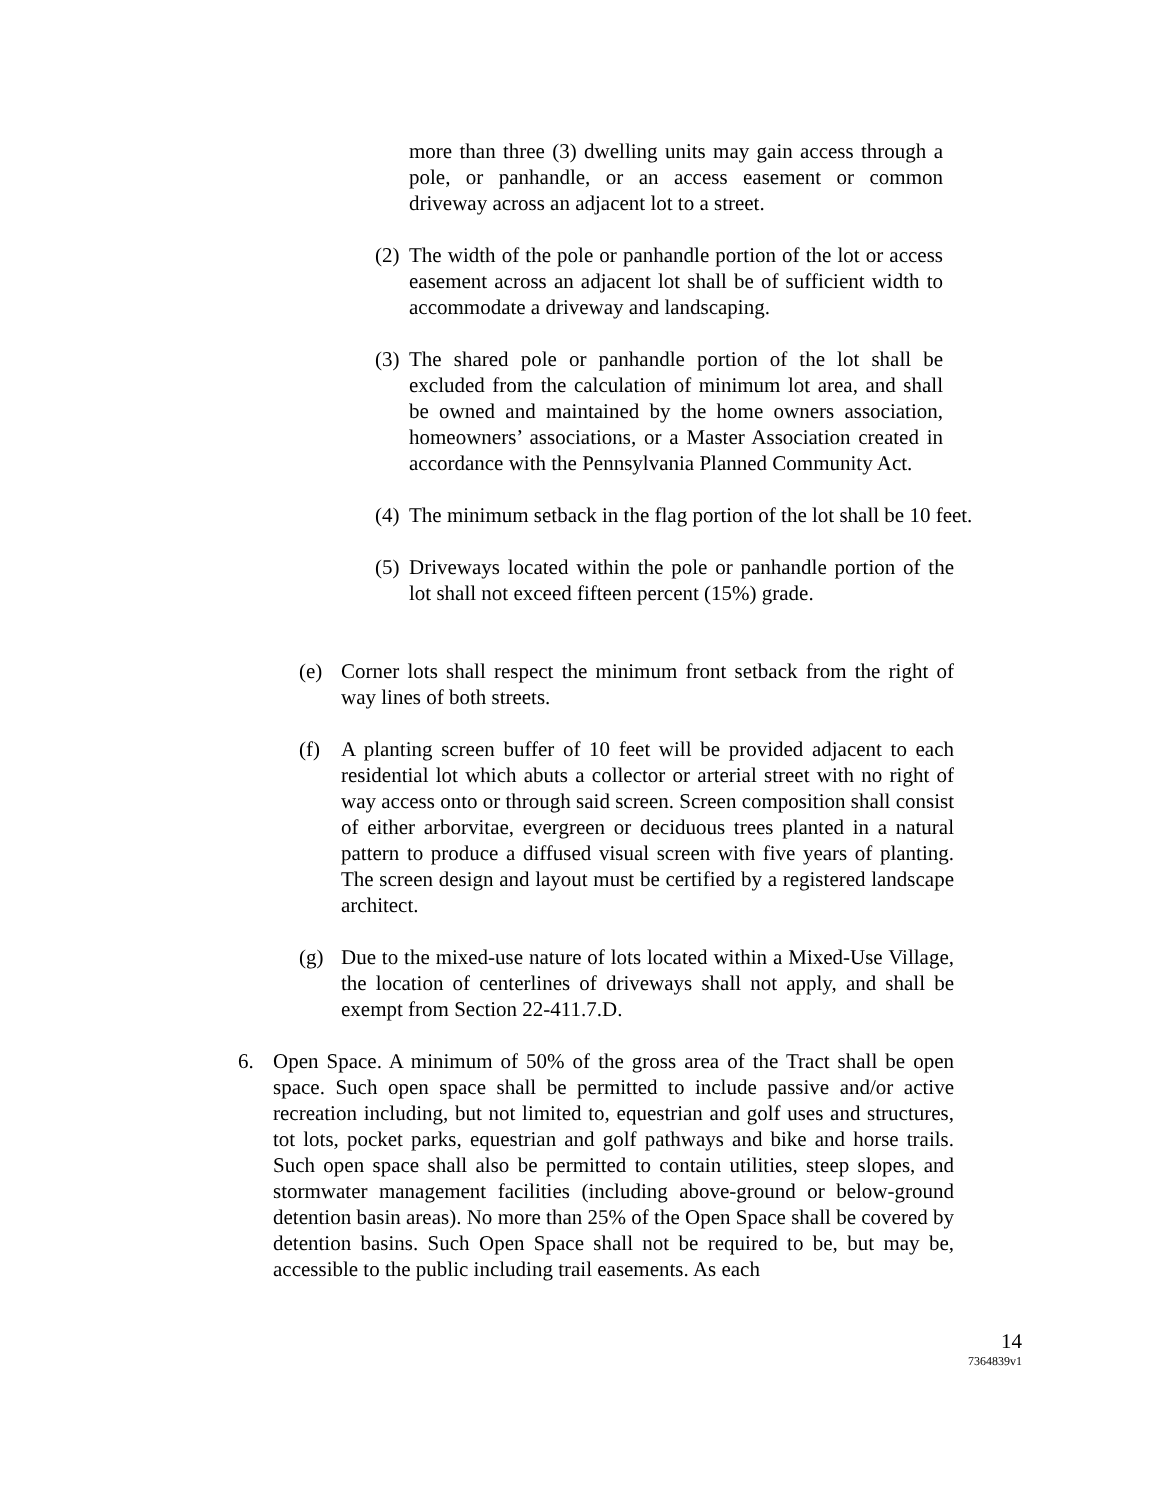more than three (3) dwelling units may gain access through a pole, or panhandle, or an access easement or common driveway across an adjacent lot to a street.
(2)
The width of the pole or panhandle portion of the lot or access easement across an adjacent lot shall be of sufficient width to accommodate a driveway and landscaping.
(3)
The shared pole or panhandle portion of the lot shall be excluded from the calculation of minimum lot area, and shall be owned and maintained by the home owners association, homeowners’ associations, or a Master Association created in accordance with the Pennsylvania Planned Community Act.
(4)
The minimum setback in the flag portion of the lot shall be 10 feet.
(5)
Driveways located within the pole or panhandle portion of the lot shall not exceed fifteen percent (15%) grade.
(e) Corner lots shall respect the minimum front setback from the right of way lines of both streets.
(f) A planting screen buffer of 10 feet will be provided adjacent to each residential lot which abuts a collector or arterial street with no right of way access onto or through said screen. Screen composition shall consist of either arborvitae, evergreen or deciduous trees planted in a natural pattern to produce a diffused visual screen with five years of planting. The screen design and layout must be certified by a registered landscape architect.
(g) Due to the mixed-use nature of lots located within a Mixed-Use Village, the location of centerlines of driveways shall not apply, and shall be exempt from Section 22-411.7.D.
6. Open Space. A minimum of 50% of the gross area of the Tract shall be open space. Such open space shall be permitted to include passive and/or active recreation including, but not limited to, equestrian and golf uses and structures, tot lots, pocket parks, equestrian and golf pathways and bike and horse trails. Such open space shall also be permitted to contain utilities, steep slopes, and stormwater management facilities (including above-ground or below-ground detention basin areas). No more than 25% of the Open Space shall be covered by detention basins. Such Open Space shall not be required to be, but may be, accessible to the public including trail easements. As each
14
7364839v1